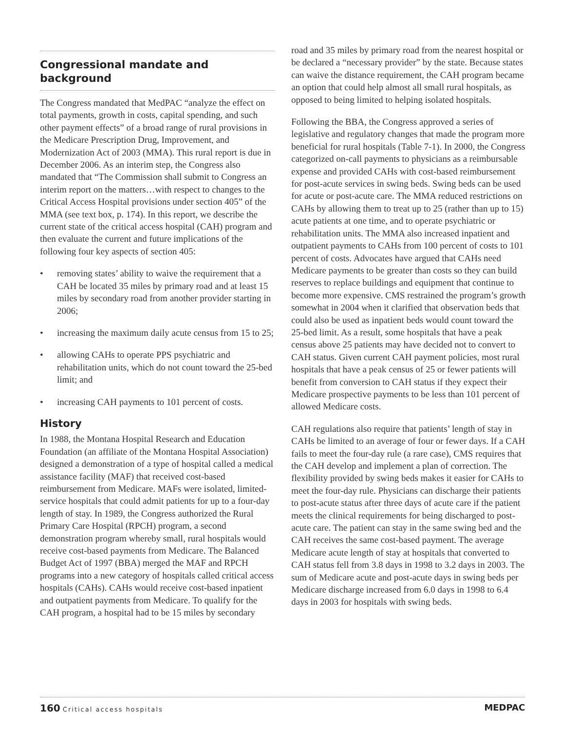Congressional mandate and background
The Congress mandated that MedPAC “analyze the effect on total payments, growth in costs, capital spending, and such other payment effects” of a broad range of rural provisions in the Medicare Prescription Drug, Improvement, and Modernization Act of 2003 (MMA). This rural report is due in December 2006. As an interim step, the Congress also mandated that “The Commission shall submit to Congress an interim report on the matters…with respect to changes to the Critical Access Hospital provisions under section 405” of the MMA (see text box, p. 174). In this report, we describe the current state of the critical access hospital (CAH) program and then evaluate the current and future implications of the following four key aspects of section 405:
• removing states’ ability to waive the requirement that a CAH be located 35 miles by primary road and at least 15 miles by secondary road from another provider starting in 2006;
• increasing the maximum daily acute census from 15 to 25;
• allowing CAHs to operate PPS psychiatric and rehabilitation units, which do not count toward the 25-bed limit; and
• increasing CAH payments to 101 percent of costs.
History
In 1988, the Montana Hospital Research and Education Foundation (an affiliate of the Montana Hospital Association) designed a demonstration of a type of hospital called a medical assistance facility (MAF) that received cost-based reimbursement from Medicare. MAFs were isolated, limited-service hospitals that could admit patients for up to a four-day length of stay. In 1989, the Congress authorized the Rural Primary Care Hospital (RPCH) program, a second demonstration program whereby small, rural hospitals would receive cost-based payments from Medicare. The Balanced Budget Act of 1997 (BBA) merged the MAF and RPCH programs into a new category of hospitals called critical access hospitals (CAHs). CAHs would receive cost-based inpatient and outpatient payments from Medicare. To qualify for the CAH program, a hospital had to be 15 miles by secondary
road and 35 miles by primary road from the nearest hospital or be declared a “necessary provider” by the state. Because states can waive the distance requirement, the CAH program became an option that could help almost all small rural hospitals, as opposed to being limited to helping isolated hospitals.
Following the BBA, the Congress approved a series of legislative and regulatory changes that made the program more beneficial for rural hospitals (Table 7-1). In 2000, the Congress categorized on-call payments to physicians as a reimbursable expense and provided CAHs with cost-based reimbursement for post-acute services in swing beds. Swing beds can be used for acute or post-acute care. The MMA reduced restrictions on CAHs by allowing them to treat up to 25 (rather than up to 15) acute patients at one time, and to operate psychiatric or rehabilitation units. The MMA also increased inpatient and outpatient payments to CAHs from 100 percent of costs to 101 percent of costs. Advocates have argued that CAHs need Medicare payments to be greater than costs so they can build reserves to replace buildings and equipment that continue to become more expensive. CMS restrained the program’s growth somewhat in 2004 when it clarified that observation beds that could also be used as inpatient beds would count toward the 25-bed limit. As a result, some hospitals that have a peak census above 25 patients may have decided not to convert to CAH status. Given current CAH payment policies, most rural hospitals that have a peak census of 25 or fewer patients will benefit from conversion to CAH status if they expect their Medicare prospective payments to be less than 101 percent of allowed Medicare costs.
CAH regulations also require that patients’ length of stay in CAHs be limited to an average of four or fewer days. If a CAH fails to meet the four-day rule (a rare case), CMS requires that the CAH develop and implement a plan of correction. The flexibility provided by swing beds makes it easier for CAHs to meet the four-day rule. Physicians can discharge their patients to post-acute status after three days of acute care if the patient meets the clinical requirements for being discharged to post-acute care. The patient can stay in the same swing bed and the CAH receives the same cost-based payment. The average Medicare acute length of stay at hospitals that converted to CAH status fell from 3.8 days in 1998 to 3.2 days in 2003. The sum of Medicare acute and post-acute days in swing beds per Medicare discharge increased from 6.0 days in 1998 to 6.4 days in 2003 for hospitals with swing beds.
160 Critical access hospitals
MEDPAC